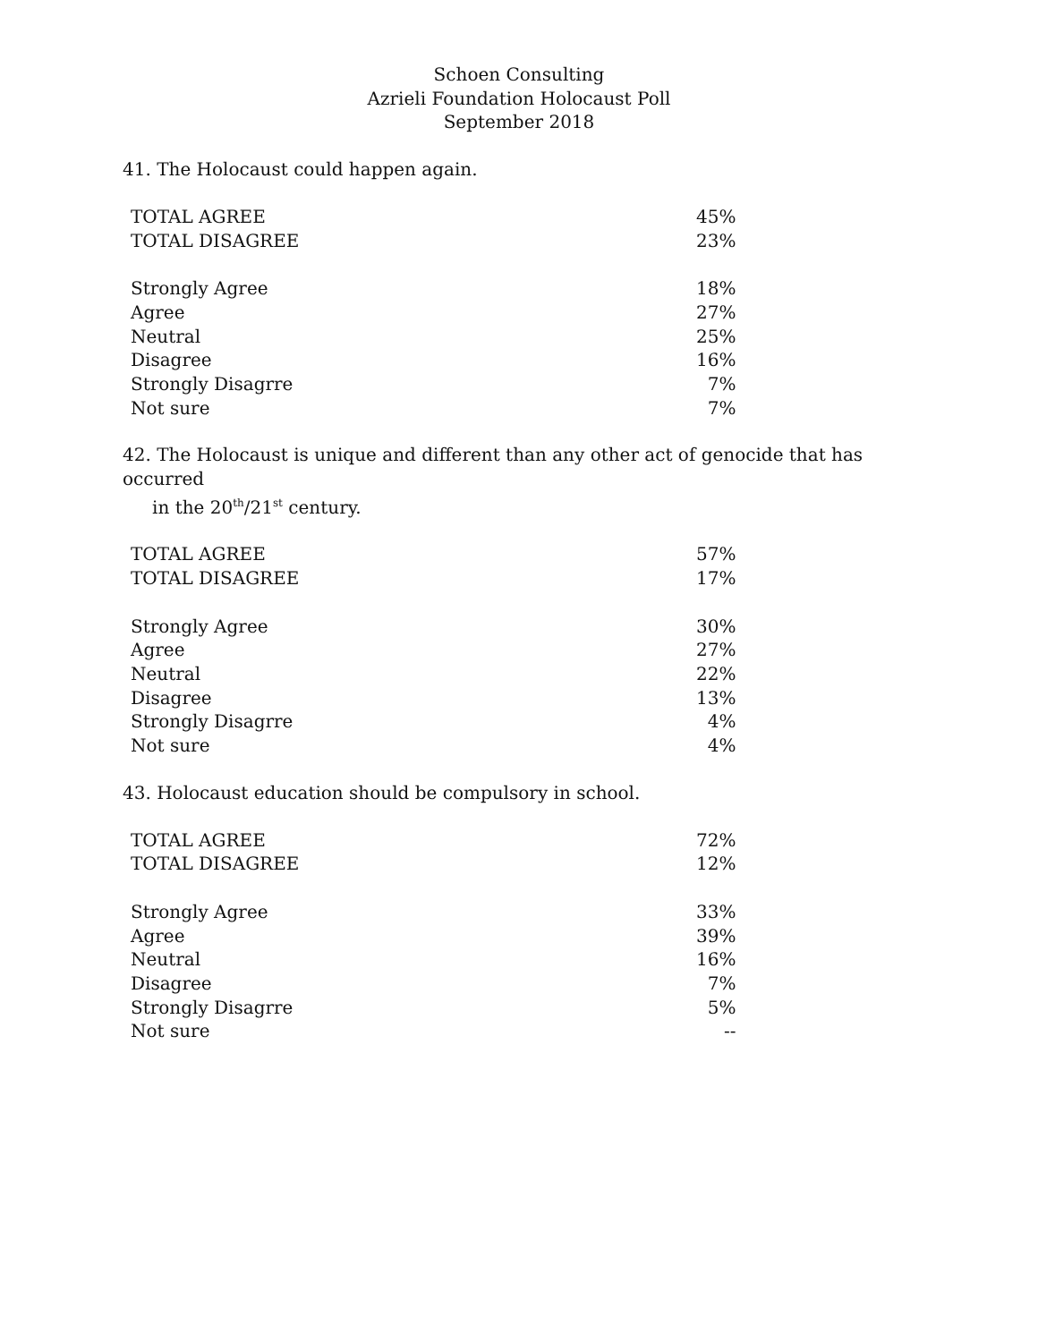Schoen Consulting
Azrieli Foundation Holocaust Poll
September 2018
41. The Holocaust could happen again.
| TOTAL AGREE | 45% |
| TOTAL DISAGREE | 23% |
| Strongly Agree | 18% |
| Agree | 27% |
| Neutral | 25% |
| Disagree | 16% |
| Strongly Disagrre | 7% |
| Not sure | 7% |
42. The Holocaust is unique and different than any other act of genocide that has occurred
in the 20<sup>th</sup>/21<sup>st</sup> century.
| TOTAL AGREE | 57% |
| TOTAL DISAGREE | 17% |
| Strongly Agree | 30% |
| Agree | 27% |
| Neutral | 22% |
| Disagree | 13% |
| Strongly Disagrre | 4% |
| Not sure | 4% |
43. Holocaust education should be compulsory in school.
| TOTAL AGREE | 72% |
| TOTAL DISAGREE | 12% |
| Strongly Agree | 33% |
| Agree | 39% |
| Neutral | 16% |
| Disagree | 7% |
| Strongly Disagrre | 5% |
| Not sure | -- |